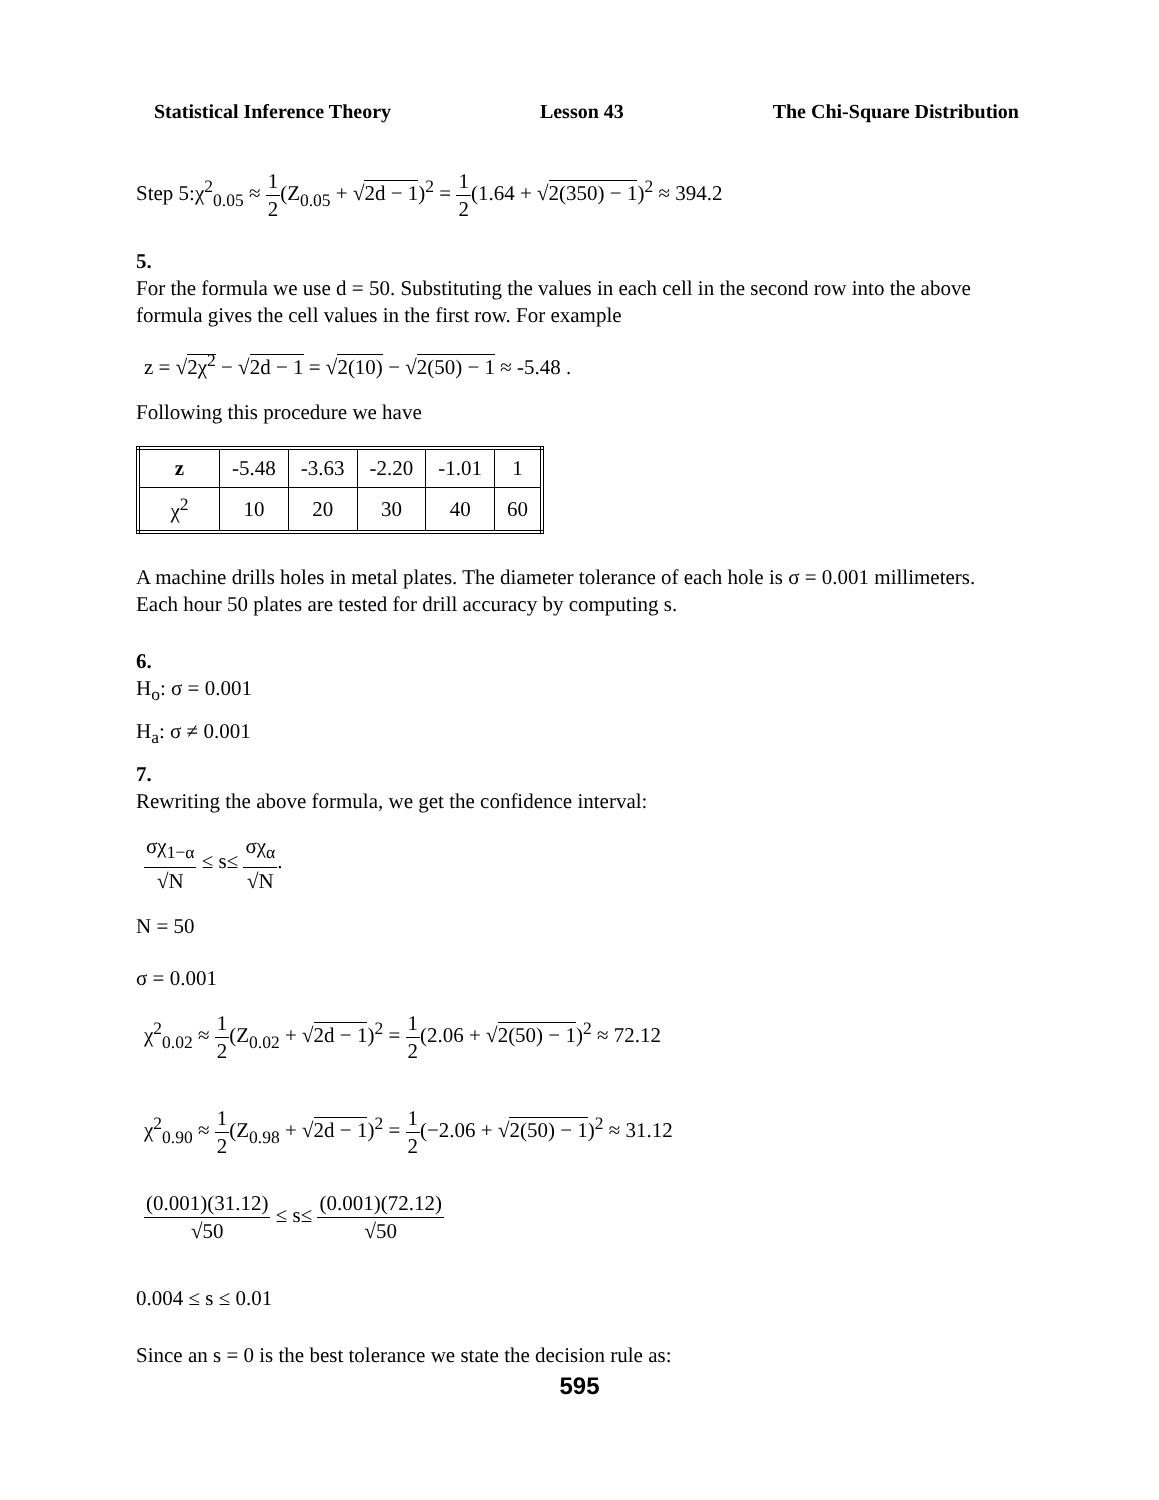Statistical Inference Theory Lesson 43 The Chi-Square Distribution
Step 5:χ<sup>2</sup><sub>0.05</sub> ≈ 1 2(Z<sub>0.05</sub> + √2d − 1)<sup>2</sup> = 1 2(1.64 + √2(350) − 1)<sup>2</sup> ≈ 394.2
5.
For the formula we use d = 50. Substituting the values in each cell in the second row into the above formula gives the cell values in the first row. For example
z = √2χ<sup>2</sup> − √2d − 1 = √2(10) − √2(50) − 1 ≈ -5.48 .
Following this procedure we have
| z | -5.48 | -3.63 | -2.20 | -1.01 | 1 |
| χ<sup>2</sup> | 10 | 20 | 30 | 40 | 60 |
A machine drills holes in metal plates. The diameter tolerance of each hole is σ = 0.001 millimeters. Each hour 50 plates are tested for drill accuracy by computing s.
6.
H<sub>o</sub>: σ = 0.001
H<sub>a</sub>: σ ≠ 0.001
7.
Rewriting the above formula, we get the confidence interval:
σχ<sub>1−α</sub> √N ≤ s≤ σχ<sub>α</sub> √N.
N = 50
σ = 0.001
χ<sup>2</sup><sub>0.02</sub> ≈ 1 2(Z<sub>0.02</sub> + √2d − 1)<sup>2</sup> = 1 2(2.06 + √2(50) − 1)<sup>2</sup> ≈ 72.12
χ<sup>2</sup><sub>0.90</sub> ≈ 1 2(Z<sub>0.98</sub> + √2d − 1)<sup>2</sup> = 1 2(−2.06 + √2(50) − 1)<sup>2</sup> ≈ 31.12
(0.001)(31.12) √50 ≤ s≤ (0.001)(72.12) √50
0.004 ≤ s ≤ 0.01
Since an s = 0 is the best tolerance we state the decision rule as:
595